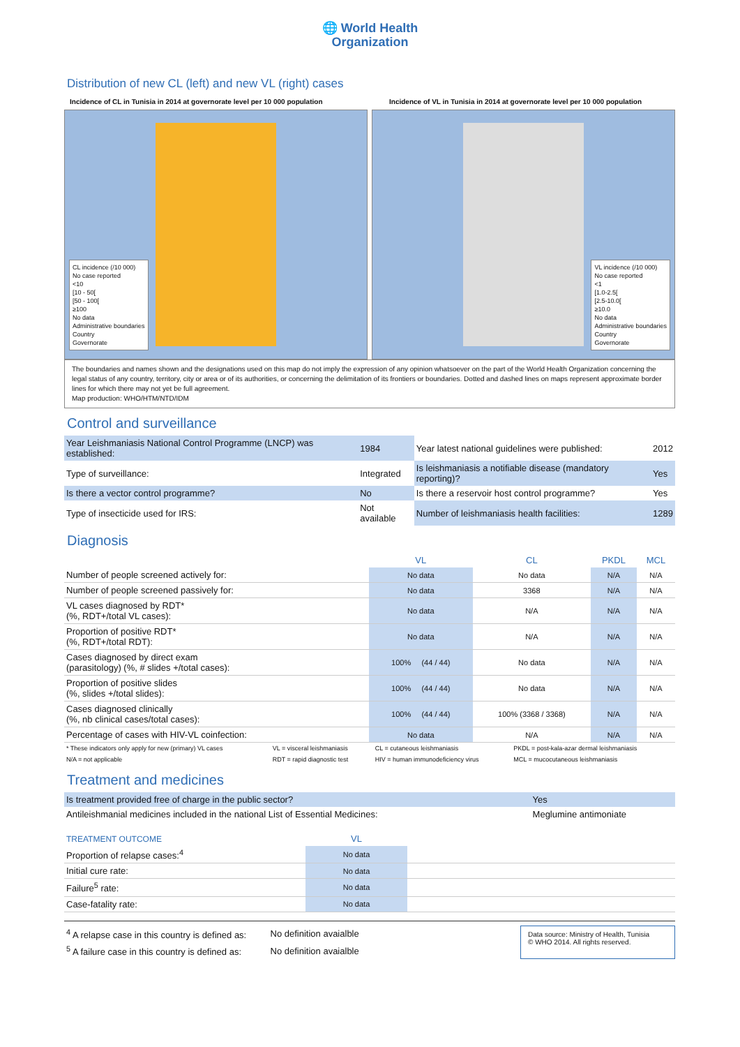🌐 World Health
Organization
Distribution of new CL (left) and new VL (right) cases
Incidence of CL in Tunisia in 2014 at governorate level per 10 000 population Incidence of VL in Tunisia in 2014 at governorate level per 10 000 population
CL incidence (/10 000)
No case reported
<10
[10 - 50[
[50 - 100[
≥100
No data
Administrative boundaries
Country
Governorate
VL incidence (/10 000)
No case reported
<1
[1.0-2.5[
[2.5-10.0[
≥10.0
No data
Administrative boundaries
Country
Governorate
The boundaries and names shown and the designations used on this map do not imply the expression of any opinion whatsoever on the part of the World Health Organization concerning the legal status of any country, territory, city or area or of its authorities, or concerning the delimitation of its frontiers or boundaries. Dotted and dashed lines on maps represent approximate border lines for which there may not yet be full agreement.
Map production: WHO/HTM/NTD/IDM
Control and surveillance
| Year Leishmaniasis National Control Programme (LNCP) was established: | 1984 | Year latest national guidelines were published: | 2012 |
| Type of surveillance: | Integrated | Is leishmaniasis a notifiable disease (mandatory reporting)? | Yes |
| Is there a vector control programme? | No | Is there a reservoir host control programme? | Yes |
| Type of insecticide used for IRS: | Not available | Number of leishmaniasis health facilities: | 1289 |
Diagnosis
| | VL | CL | PKDL | MCL |
| --- | --- | --- | --- | --- |
| Number of people screened actively for: | No data | No data | N/A | N/A |
| Number of people screened passively for: | No data | 3368 | N/A | N/A |
| VL cases diagnosed by RDT* (%, RDT+/total VL cases): | No data | N/A | N/A | N/A |
| Proportion of positive RDT* (%, RDT+/total RDT): | No data | N/A | N/A | N/A |
| Cases diagnosed by direct exam (parasitology) (%, # slides +/total cases): | 100% (44 / 44) | No data | N/A | N/A |
| Proportion of positive slides (%, slides +/total slides): | 100% (44 / 44) | No data | N/A | N/A |
| Cases diagnosed clinically (%, nb clinical cases/total cases): | 100% (44 / 44) | 100% (3368 / 3368) | N/A | N/A |
| Percentage of cases with HIV-VL coinfection: | No data | N/A | N/A | N/A |
| * These indicators only apply for new (primary) VL cases | VL = visceral leishmaniasis | CL = cutaneous leishmaniasis | PKDL = post-kala-azar dermal leishmaniasis |
| N/A = not applicable | RDT = rapid diagnostic test | HIV = human immunodeficiency virus | MCL = mucocutaneous leishmaniasis |
Treatment and medicines
| Is treatment provided free of charge in the public sector? | Yes |
| Antileishmanial medicines included in the national List of Essential Medicines: | Meglumine antimoniate |
| TREATMENT OUTCOME | VL | |
| --- | --- | --- |
| Proportion of relapse cases:<sup>4</sup> | No data | |
| Initial cure rate: | No data | |
| Failure<sup>5</sup> rate: | No data | |
| Case-fatality rate: | No data | |
| <sup>4</sup> A relapse case in this country is defined as: | No definition avaialble |
| <sup>5</sup> A failure case in this country is defined as: | No definition avaialble |
Data source: Ministry of Health, Tunisia
© WHO 2014. All rights reserved.